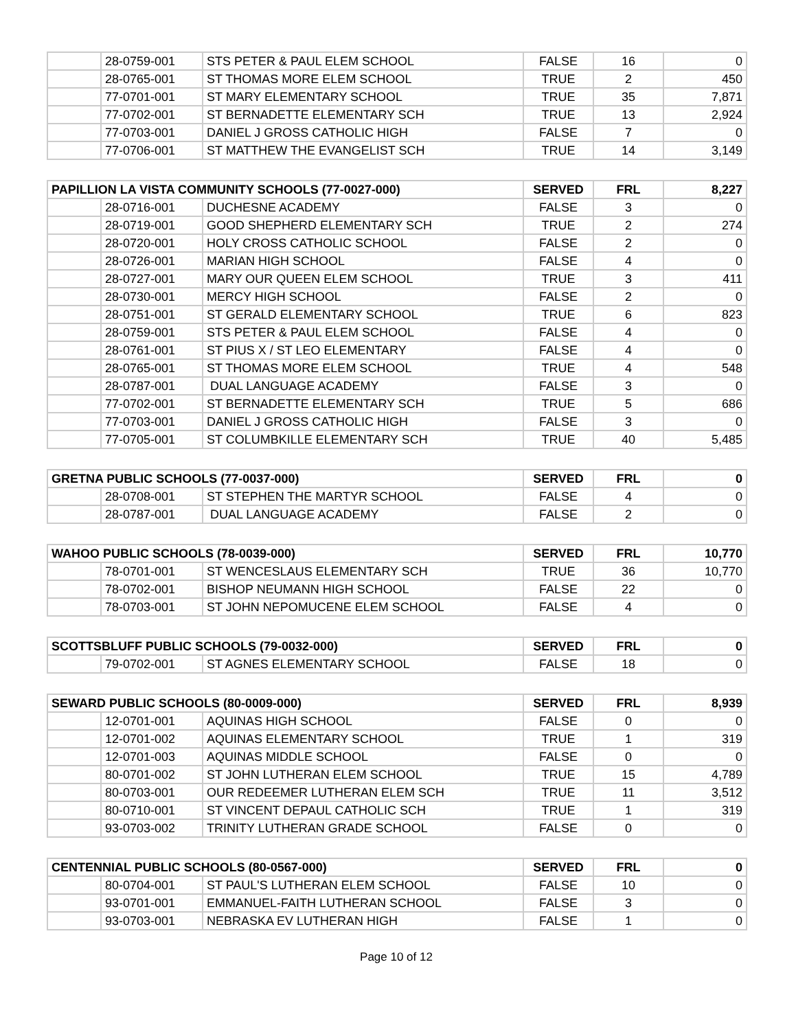| | 28-0759-001 | STS PETER & PAUL ELEM SCHOOL | FALSE | 16 | 0 |
| | 28-0765-001 | ST THOMAS MORE ELEM SCHOOL | TRUE | 2 | 450 |
| | 77-0701-001 | ST MARY ELEMENTARY SCHOOL | TRUE | 35 | 7,871 |
| | 77-0702-001 | ST BERNADETTE ELEMENTARY SCH | TRUE | 13 | 2,924 |
| | 77-0703-001 | DANIEL J GROSS CATHOLIC HIGH | FALSE | 7 | 0 |
| | 77-0706-001 | ST MATTHEW THE EVANGELIST SCH | TRUE | 14 | 3,149 |
| PAPILLION LA VISTA COMMUNITY SCHOOLS (77-0027-000) | | | SERVED | FRL | 8,227 |
| --- | --- | --- | --- | --- | --- |
| | 28-0716-001 | DUCHESNE ACADEMY | FALSE | 3 | 0 |
| | 28-0719-001 | GOOD SHEPHERD ELEMENTARY SCH | TRUE | 2 | 274 |
| | 28-0720-001 | HOLY CROSS CATHOLIC SCHOOL | FALSE | 2 | 0 |
| | 28-0726-001 | MARIAN HIGH SCHOOL | FALSE | 4 | 0 |
| | 28-0727-001 | MARY OUR QUEEN ELEM SCHOOL | TRUE | 3 | 411 |
| | 28-0730-001 | MERCY HIGH SCHOOL | FALSE | 2 | 0 |
| | 28-0751-001 | ST GERALD ELEMENTARY SCHOOL | TRUE | 6 | 823 |
| | 28-0759-001 | STS PETER & PAUL ELEM SCHOOL | FALSE | 4 | 0 |
| | 28-0761-001 | ST PIUS X / ST LEO ELEMENTARY | FALSE | 4 | 0 |
| | 28-0765-001 | ST THOMAS MORE ELEM SCHOOL | TRUE | 4 | 548 |
| | 28-0787-001 | DUAL LANGUAGE ACADEMY | FALSE | 3 | 0 |
| | 77-0702-001 | ST BERNADETTE ELEMENTARY SCH | TRUE | 5 | 686 |
| | 77-0703-001 | DANIEL J GROSS CATHOLIC HIGH | FALSE | 3 | 0 |
| | 77-0705-001 | ST COLUMBKILLE ELEMENTARY SCH | TRUE | 40 | 5,485 |
| GRETNA PUBLIC SCHOOLS (77-0037-000) | | | SERVED | FRL | 0 |
| --- | --- | --- | --- | --- | --- |
| | 28-0708-001 | ST STEPHEN THE MARTYR SCHOOL | FALSE | 4 | 0 |
| | 28-0787-001 | DUAL LANGUAGE ACADEMY | FALSE | 2 | 0 |
| WAHOO PUBLIC SCHOOLS (78-0039-000) | | | SERVED | FRL | 10,770 |
| --- | --- | --- | --- | --- | --- |
| | 78-0701-001 | ST WENCESLAUS ELEMENTARY SCH | TRUE | 36 | 10,770 |
| | 78-0702-001 | BISHOP NEUMANN HIGH SCHOOL | FALSE | 22 | 0 |
| | 78-0703-001 | ST JOHN NEPOMUCENE ELEM SCHOOL | FALSE | 4 | 0 |
| SCOTTSBLUFF PUBLIC SCHOOLS (79-0032-000) | | | SERVED | FRL | 0 |
| --- | --- | --- | --- | --- | --- |
| | 79-0702-001 | ST AGNES ELEMENTARY SCHOOL | FALSE | 18 | 0 |
| SEWARD PUBLIC SCHOOLS (80-0009-000) | | | SERVED | FRL | 8,939 |
| --- | --- | --- | --- | --- | --- |
| | 12-0701-001 | AQUINAS HIGH SCHOOL | FALSE | 0 | 0 |
| | 12-0701-002 | AQUINAS ELEMENTARY SCHOOL | TRUE | 1 | 319 |
| | 12-0701-003 | AQUINAS MIDDLE SCHOOL | FALSE | 0 | 0 |
| | 80-0701-002 | ST JOHN LUTHERAN ELEM SCHOOL | TRUE | 15 | 4,789 |
| | 80-0703-001 | OUR REDEEMER LUTHERAN ELEM SCH | TRUE | 11 | 3,512 |
| | 80-0710-001 | ST VINCENT DEPAUL CATHOLIC SCH | TRUE | 1 | 319 |
| | 93-0703-002 | TRINITY LUTHERAN GRADE SCHOOL | FALSE | 0 | 0 |
| CENTENNIAL PUBLIC SCHOOLS (80-0567-000) | | | SERVED | FRL | 0 |
| --- | --- | --- | --- | --- | --- |
| | 80-0704-001 | ST PAUL'S LUTHERAN ELEM SCHOOL | FALSE | 10 | 0 |
| | 93-0701-001 | EMMANUEL-FAITH LUTHERAN SCHOOL | FALSE | 3 | 0 |
| | 93-0703-001 | NEBRASKA EV LUTHERAN HIGH | FALSE | 1 | 0 |
Page 10 of 12